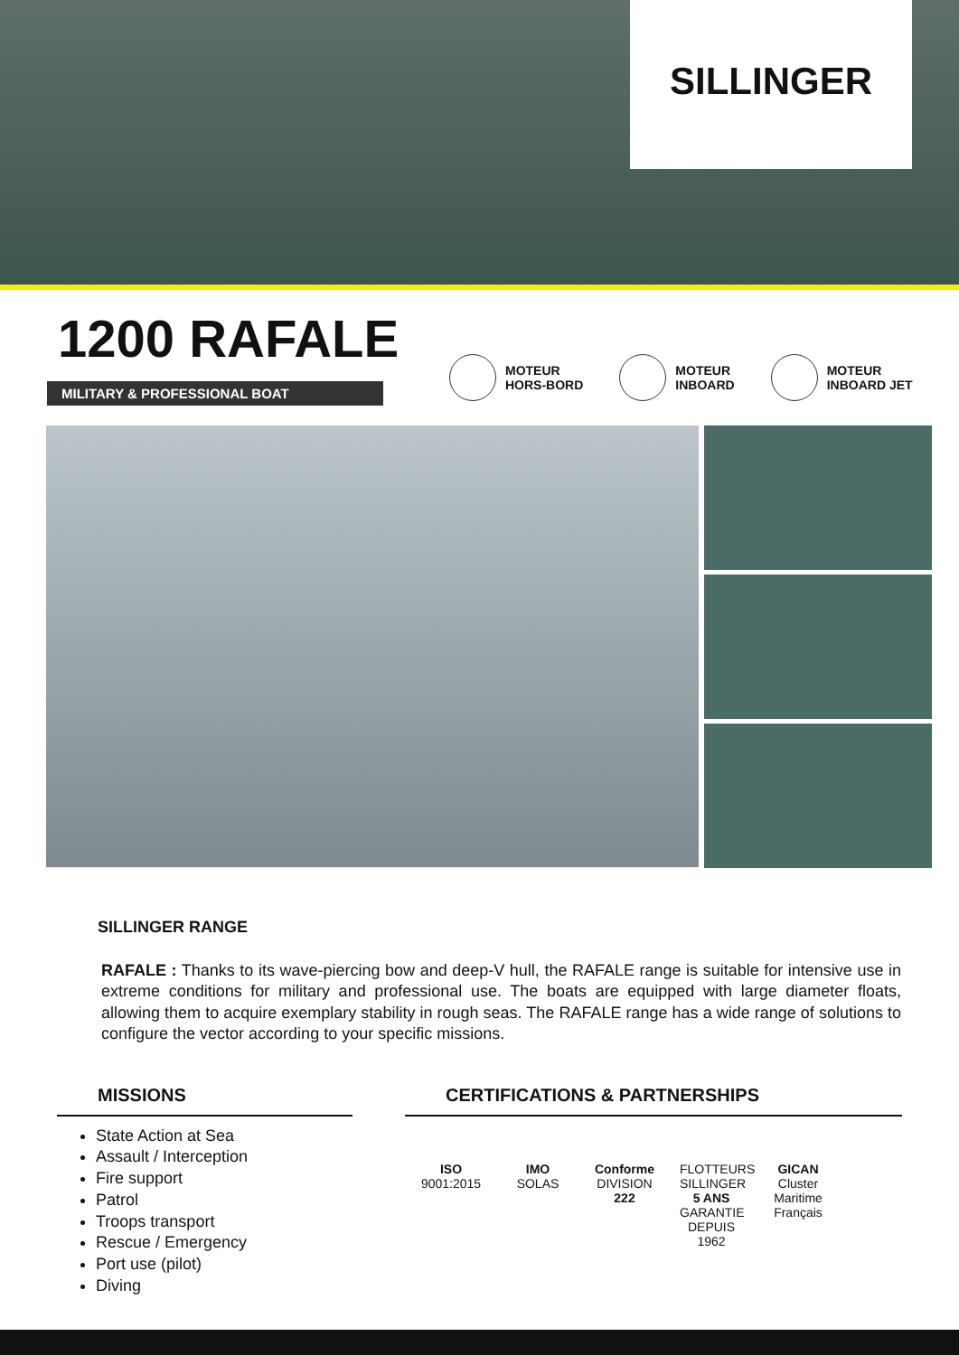SILLINGER
1200 RAFALE
MILITARY & PROFESSIONAL BOAT
MOTEUR
HORS-BORD
MOTEUR
INBOARD
MOTEUR
INBOARD JET
SILLINGER RANGE
RAFALE : Thanks to its wave-piercing bow and deep-V hull, the RAFALE range is suitable for intensive use in extreme conditions for military and professional use. The boats are equipped with large diameter floats, allowing them to acquire exemplary stability in rough seas. The RAFALE range has a wide range of solutions to configure the vector according to your specific missions.
MISSIONS
State Action at Sea
Assault / Interception
Fire support
Patrol
Troops transport
Rescue / Emergency
Port use (pilot)
Diving
CERTIFICATIONS & PARTNERSHIPS
ISO
9001:2015
IMO
SOLAS
Conforme
DIVISION
222
FLOTTEURS SILLINGER 5 ANS GARANTIE DEPUIS 1962
GICAN
Cluster Maritime Français